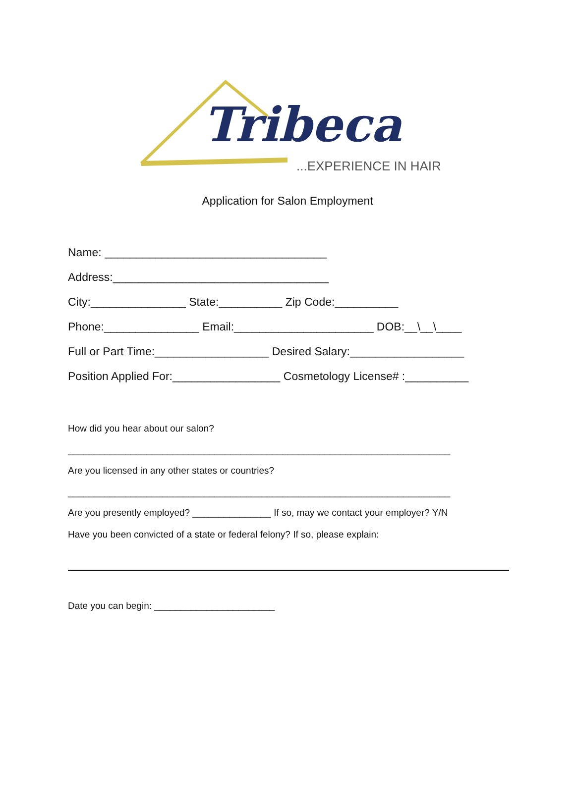Tribeca
...EXPERIENCE IN HAIR
Application for Salon Employment
Name: ___________________________________
Address:__________________________________
City:_______________ State:__________ Zip Code:__________
Phone:_______________ Email:______________________ DOB:__\__\____
Full or Part Time:__________________ Desired Salary:__________________
Position Applied For:_________________ Cosmetology License# :__________
How did you hear about our salon?
_________________________________________________________________________
Are you licensed in any other states or countries?
_________________________________________________________________________
Are you presently employed? _______________ If so, may we contact your employer? Y/N
Have you been convicted of a state or federal felony? If so, please explain:
Date you can begin: _______________________